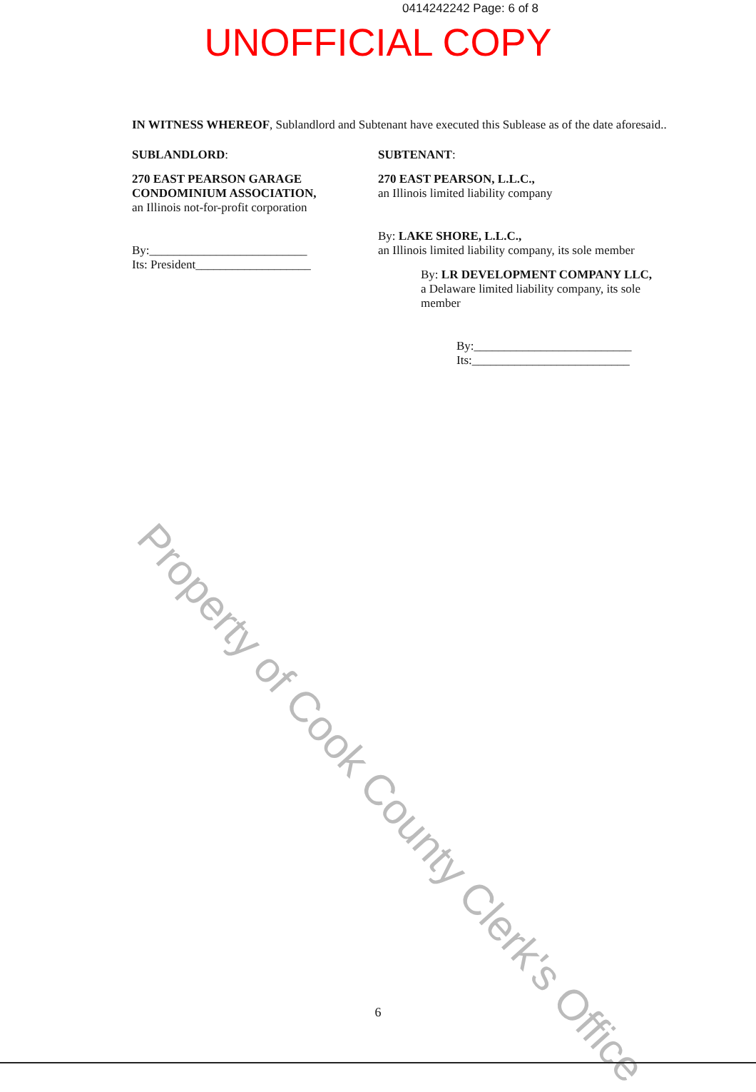0414242242 Page: 6 of 8
UNOFFICIAL COPY
IN WITNESS WHEREOF, Sublandlord and Subtenant have executed this Sublease as of the date aforesaid..
SUBLANDLORD:
270 EAST PEARSON GARAGE CONDOMINIUM ASSOCIATION,
an Illinois not-for-profit corporation
By:__________________________
Its: President___________________
SUBTENANT:
270 EAST PEARSON, L.L.C.,
an Illinois limited liability company
By: LAKE SHORE, L.L.C.,
an Illinois limited liability company, its sole member
By: LR DEVELOPMENT COMPANY LLC,
a Delaware limited liability company, its sole member
By:__________________________
Its:__________________________
Property of Cook County Clerk's Office
6